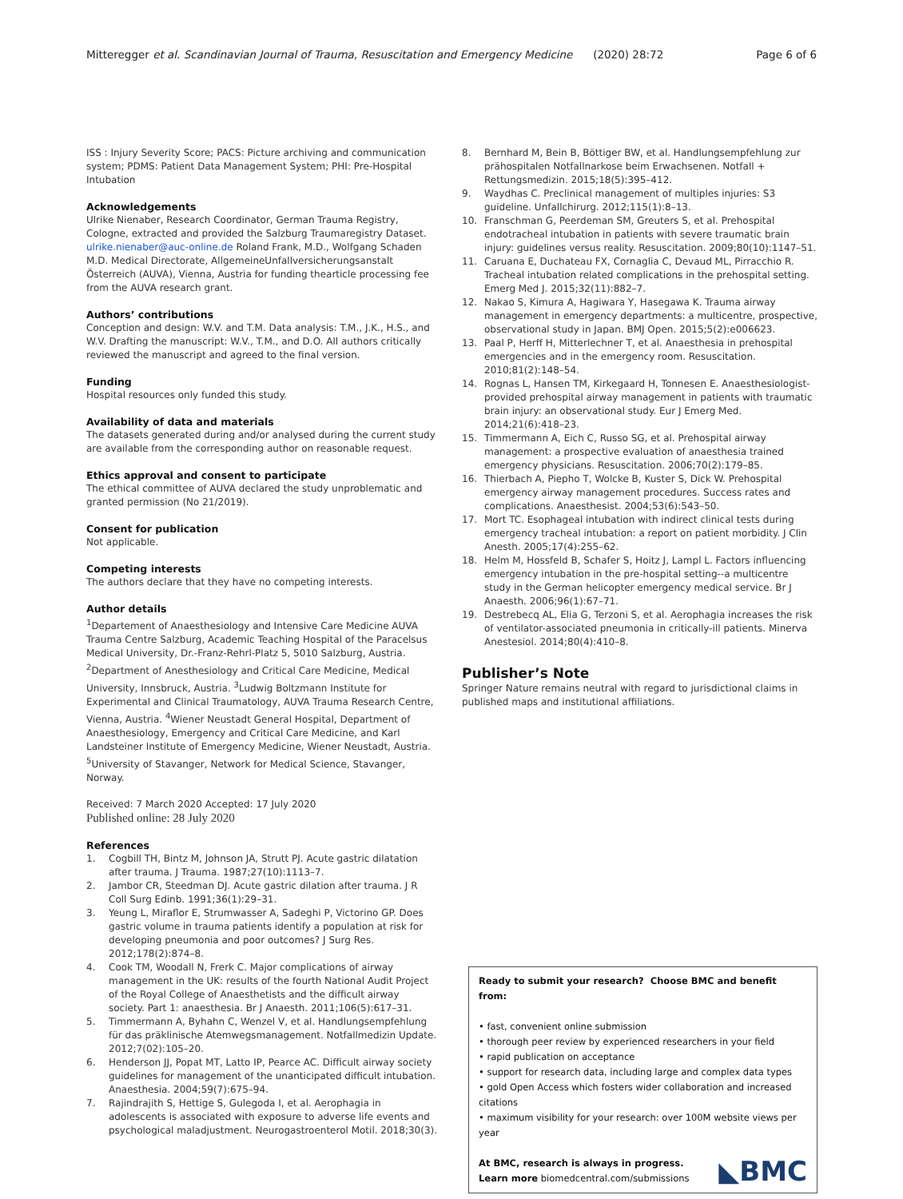Mitteregger et al. Scandinavian Journal of Trauma, Resuscitation and Emergency Medicine (2020) 28:72 Page 6 of 6
ISS : Injury Severity Score; PACS: Picture archiving and communication system; PDMS: Patient Data Management System; PHI: Pre-Hospital Intubation
Acknowledgements
Ulrike Nienaber, Research Coordinator, German Trauma Registry, Cologne, extracted and provided the Salzburg Traumaregistry Dataset. ulrike.nienaber@auc-online.de Roland Frank, M.D., Wolfgang Schaden M.D. Medical Directorate, AllgemeineUnfallversicherungsanstalt Österreich (AUVA), Vienna, Austria for funding thearticle processing fee from the AUVA research grant.
Authors’ contributions
Conception and design: W.V. and T.M. Data analysis: T.M., J.K., H.S., and W.V. Drafting the manuscript: W.V., T.M., and D.O. All authors critically reviewed the manuscript and agreed to the final version.
Funding
Hospital resources only funded this study.
Availability of data and materials
The datasets generated during and/or analysed during the current study are available from the corresponding author on reasonable request.
Ethics approval and consent to participate
The ethical committee of AUVA declared the study unproblematic and granted permission (No 21/2019).
Consent for publication
Not applicable.
Competing interests
The authors declare that they have no competing interests.
Author details
<sup>1</sup> Departement of Anaesthesiology and Intensive Care Medicine AUVA Trauma Centre Salzburg, Academic Teaching Hospital of the Paracelsus Medical University, Dr.-Franz-Rehrl-Platz 5, 5010 Salzburg, Austria. <sup>2</sup>Department of Anesthesiology and Critical Care Medicine, Medical University, Innsbruck, Austria. <sup>3</sup>Ludwig Boltzmann Institute for Experimental and Clinical Traumatology, AUVA Trauma Research Centre, Vienna, Austria. <sup>4</sup>Wiener Neustadt General Hospital, Department of Anaesthesiology, Emergency and Critical Care Medicine, and Karl Landsteiner Institute of Emergency Medicine, Wiener Neustadt, Austria. <sup>5</sup>University of Stavanger, Network for Medical Science, Stavanger, Norway.
Received: 7 March 2020 Accepted: 17 July 2020
Published online: 28 July 2020
References
1. Cogbill TH, Bintz M, Johnson JA, Strutt PJ. Acute gastric dilatation after trauma. J Trauma. 1987;27(10):1113–7.
2. Jambor CR, Steedman DJ. Acute gastric dilation after trauma. J R Coll Surg Edinb. 1991;36(1):29–31.
3. Yeung L, Miraflor E, Strumwasser A, Sadeghi P, Victorino GP. Does gastric volume in trauma patients identify a population at risk for developing pneumonia and poor outcomes? J Surg Res. 2012;178(2):874–8.
4. Cook TM, Woodall N, Frerk C. Major complications of airway management in the UK: results of the fourth National Audit Project of the Royal College of Anaesthetists and the difficult airway society. Part 1: anaesthesia. Br J Anaesth. 2011;106(5):617–31.
5. Timmermann A, Byhahn C, Wenzel V, et al. Handlungsempfehlung für das präklinische Atemwegsmanagement. Notfallmedizin Update. 2012;7(02):105–20.
6. Henderson JJ, Popat MT, Latto IP, Pearce AC. Difficult airway society guidelines for management of the unanticipated difficult intubation. Anaesthesia. 2004;59(7):675–94.
7. Rajindrajith S, Hettige S, Gulegoda I, et al. Aerophagia in adolescents is associated with exposure to adverse life events and psychological maladjustment. Neurogastroenterol Motil. 2018;30(3).
8. Bernhard M, Bein B, Böttiger BW, et al. Handlungsempfehlung zur prähospitalen Notfallnarkose beim Erwachsenen. Notfall + Rettungsmedizin. 2015;18(5):395–412.
9. Waydhas C. Preclinical management of multiples injuries: S3 guideline. Unfallchirurg. 2012;115(1):8–13.
10. Franschman G, Peerdeman SM, Greuters S, et al. Prehospital endotracheal intubation in patients with severe traumatic brain injury: guidelines versus reality. Resuscitation. 2009;80(10):1147–51.
11. Caruana E, Duchateau FX, Cornaglia C, Devaud ML, Pirracchio R. Tracheal intubation related complications in the prehospital setting. Emerg Med J. 2015;32(11):882–7.
12. Nakao S, Kimura A, Hagiwara Y, Hasegawa K. Trauma airway management in emergency departments: a multicentre, prospective, observational study in Japan. BMJ Open. 2015;5(2):e006623.
13. Paal P, Herff H, Mitterlechner T, et al. Anaesthesia in prehospital emergencies and in the emergency room. Resuscitation. 2010;81(2):148–54.
14. Rognas L, Hansen TM, Kirkegaard H, Tonnesen E. Anaesthesiologist-provided prehospital airway management in patients with traumatic brain injury: an observational study. Eur J Emerg Med. 2014;21(6):418–23.
15. Timmermann A, Eich C, Russo SG, et al. Prehospital airway management: a prospective evaluation of anaesthesia trained emergency physicians. Resuscitation. 2006;70(2):179–85.
16. Thierbach A, Piepho T, Wolcke B, Kuster S, Dick W. Prehospital emergency airway management procedures. Success rates and complications. Anaesthesist. 2004;53(6):543–50.
17. Mort TC. Esophageal intubation with indirect clinical tests during emergency tracheal intubation: a report on patient morbidity. J Clin Anesth. 2005;17(4):255–62.
18. Helm M, Hossfeld B, Schafer S, Hoitz J, Lampl L. Factors influencing emergency intubation in the pre-hospital setting--a multicentre study in the German helicopter emergency medical service. Br J Anaesth. 2006;96(1):67–71.
19. Destrebecq AL, Elia G, Terzoni S, et al. Aerophagia increases the risk of ventilator-associated pneumonia in critically-ill patients. Minerva Anestesiol. 2014;80(4):410–8.
Publisher’s Note
Springer Nature remains neutral with regard to jurisdictional claims in published maps and institutional affiliations.
Ready to submit your research? Choose BMC and benefit from:
• fast, convenient online submission
• thorough peer review by experienced researchers in your field
• rapid publication on acceptance
• support for research data, including large and complex data types
• gold Open Access which fosters wider collaboration and increased citations
• maximum visibility for your research: over 100M website views per year
At BMC, research is always in progress.
Learn more biomedcentral.com/submissions
◣BMC